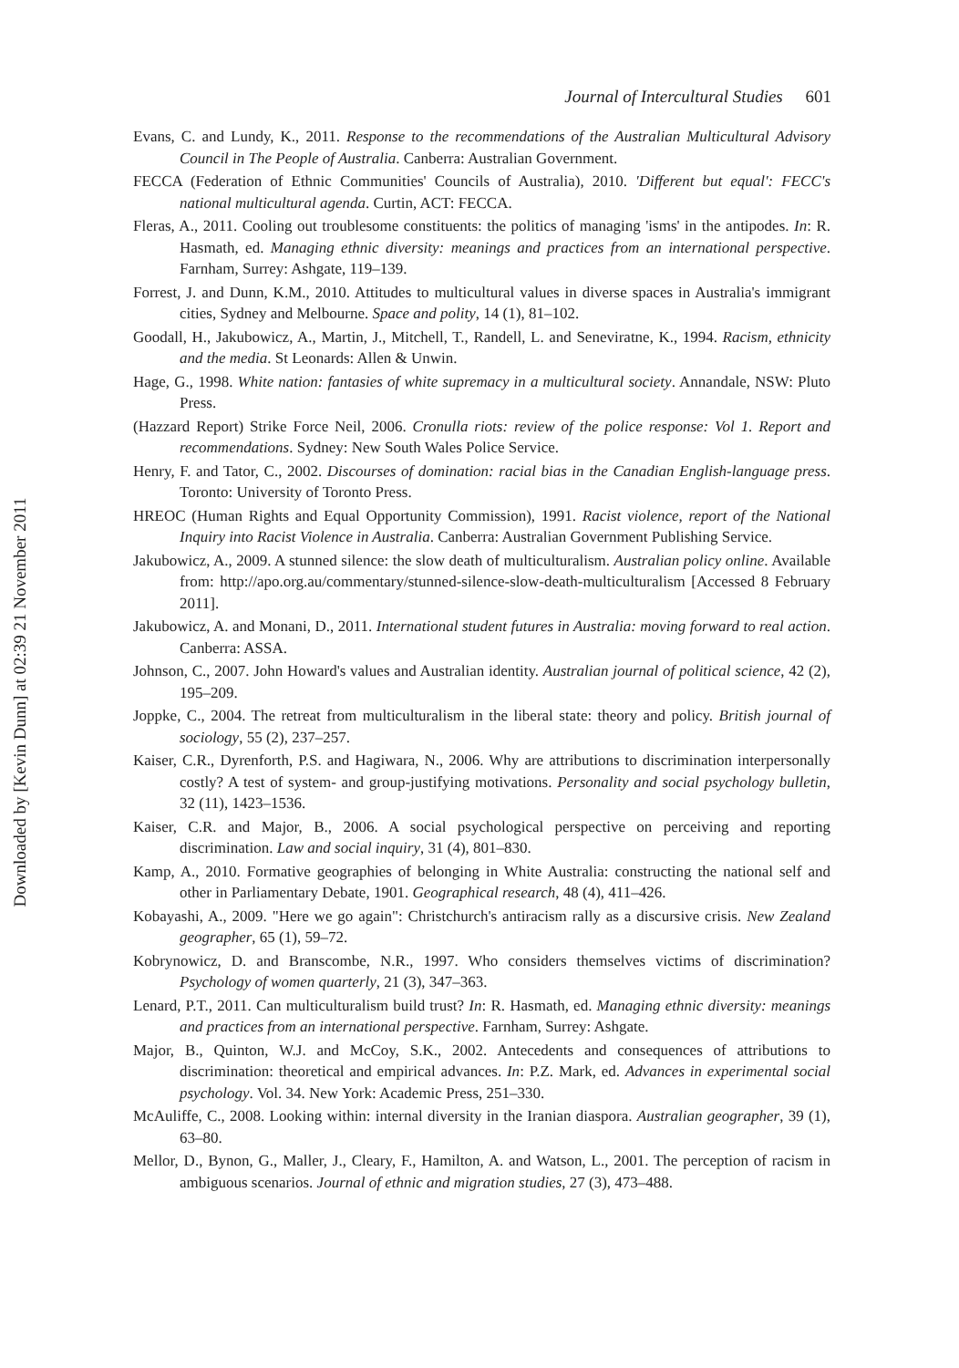Journal of Intercultural Studies 601
Evans, C. and Lundy, K., 2011. Response to the recommendations of the Australian Multicultural Advisory Council in The People of Australia. Canberra: Australian Government.
FECCA (Federation of Ethnic Communities' Councils of Australia), 2010. 'Different but equal': FECC's national multicultural agenda. Curtin, ACT: FECCA.
Fleras, A., 2011. Cooling out troublesome constituents: the politics of managing 'isms' in the antipodes. In: R. Hasmath, ed. Managing ethnic diversity: meanings and practices from an international perspective. Farnham, Surrey: Ashgate, 119–139.
Forrest, J. and Dunn, K.M., 2010. Attitudes to multicultural values in diverse spaces in Australia's immigrant cities, Sydney and Melbourne. Space and polity, 14 (1), 81–102.
Goodall, H., Jakubowicz, A., Martin, J., Mitchell, T., Randell, L. and Seneviratne, K., 1994. Racism, ethnicity and the media. St Leonards: Allen & Unwin.
Hage, G., 1998. White nation: fantasies of white supremacy in a multicultural society. Annandale, NSW: Pluto Press.
(Hazzard Report) Strike Force Neil, 2006. Cronulla riots: review of the police response: Vol 1. Report and recommendations. Sydney: New South Wales Police Service.
Henry, F. and Tator, C., 2002. Discourses of domination: racial bias in the Canadian English-language press. Toronto: University of Toronto Press.
HREOC (Human Rights and Equal Opportunity Commission), 1991. Racist violence, report of the National Inquiry into Racist Violence in Australia. Canberra: Australian Government Publishing Service.
Jakubowicz, A., 2009. A stunned silence: the slow death of multiculturalism. Australian policy online. Available from: http://apo.org.au/commentary/stunned-silence-slow-death-multiculturalism [Accessed 8 February 2011].
Jakubowicz, A. and Monani, D., 2011. International student futures in Australia: moving forward to real action. Canberra: ASSA.
Johnson, C., 2007. John Howard's values and Australian identity. Australian journal of political science, 42 (2), 195–209.
Joppke, C., 2004. The retreat from multiculturalism in the liberal state: theory and policy. British journal of sociology, 55 (2), 237–257.
Kaiser, C.R., Dyrenforth, P.S. and Hagiwara, N., 2006. Why are attributions to discrimination interpersonally costly? A test of system- and group-justifying motivations. Personality and social psychology bulletin, 32 (11), 1423–1536.
Kaiser, C.R. and Major, B., 2006. A social psychological perspective on perceiving and reporting discrimination. Law and social inquiry, 31 (4), 801–830.
Kamp, A., 2010. Formative geographies of belonging in White Australia: constructing the national self and other in Parliamentary Debate, 1901. Geographical research, 48 (4), 411–426.
Kobayashi, A., 2009. "Here we go again": Christchurch's antiracism rally as a discursive crisis. New Zealand geographer, 65 (1), 59–72.
Kobrynowicz, D. and Branscombe, N.R., 1997. Who considers themselves victims of discrimination? Psychology of women quarterly, 21 (3), 347–363.
Lenard, P.T., 2011. Can multiculturalism build trust? In: R. Hasmath, ed. Managing ethnic diversity: meanings and practices from an international perspective. Farnham, Surrey: Ashgate.
Major, B., Quinton, W.J. and McCoy, S.K., 2002. Antecedents and consequences of attributions to discrimination: theoretical and empirical advances. In: P.Z. Mark, ed. Advances in experimental social psychology. Vol. 34. New York: Academic Press, 251–330.
McAuliffe, C., 2008. Looking within: internal diversity in the Iranian diaspora. Australian geographer, 39 (1), 63–80.
Mellor, D., Bynon, G., Maller, J., Cleary, F., Hamilton, A. and Watson, L., 2001. The perception of racism in ambiguous scenarios. Journal of ethnic and migration studies, 27 (3), 473–488.
Downloaded by [Kevin Dunn] at 02:39 21 November 2011